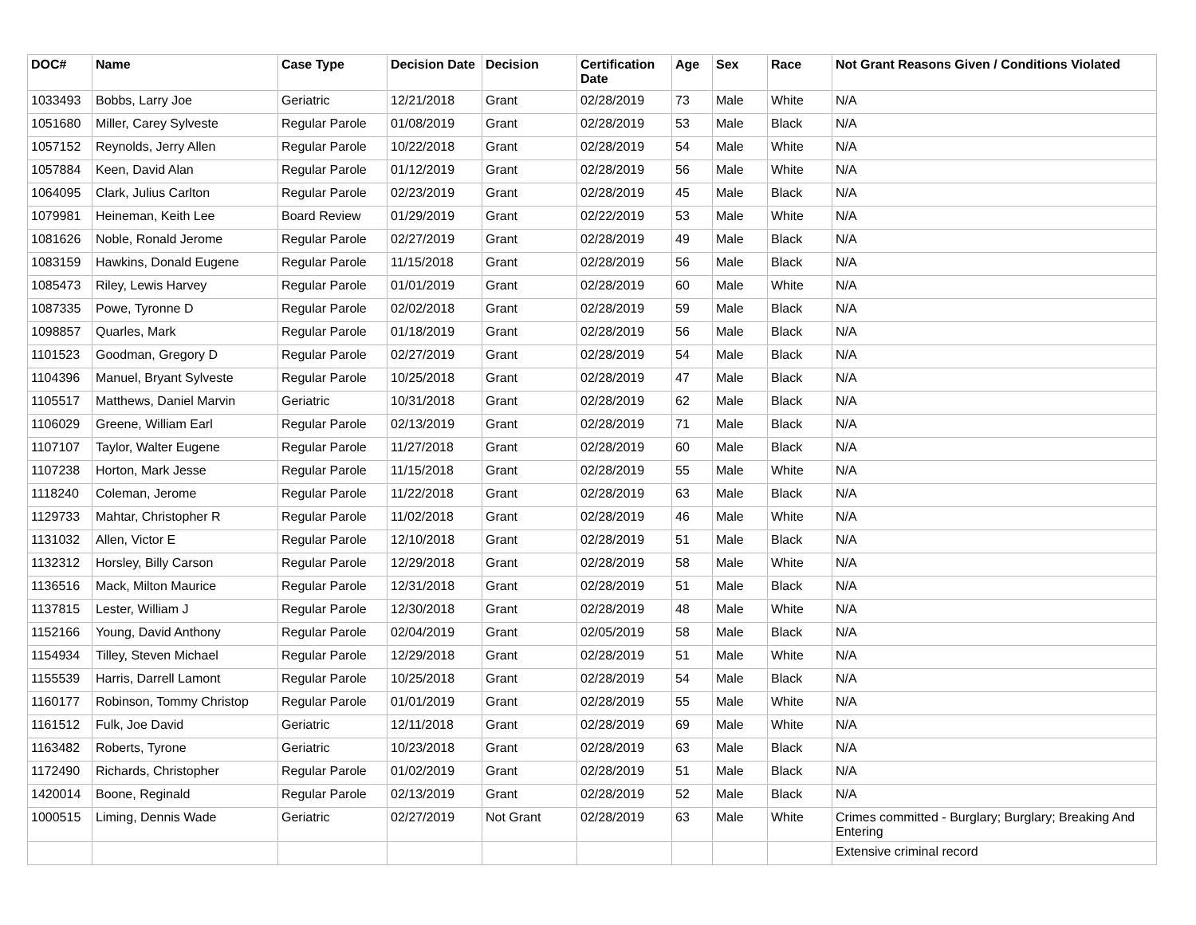| DOC# | Name | Case Type | Decision Date | Decision | Certification Date | Age | Sex | Race | Not Grant Reasons Given / Conditions Violated |
| --- | --- | --- | --- | --- | --- | --- | --- | --- | --- |
| 1033493 | Bobbs, Larry Joe | Geriatric | 12/21/2018 | Grant | 02/28/2019 | 73 | Male | White | N/A |
| 1051680 | Miller, Carey Sylveste | Regular Parole | 01/08/2019 | Grant | 02/28/2019 | 53 | Male | Black | N/A |
| 1057152 | Reynolds, Jerry Allen | Regular Parole | 10/22/2018 | Grant | 02/28/2019 | 54 | Male | White | N/A |
| 1057884 | Keen, David Alan | Regular Parole | 01/12/2019 | Grant | 02/28/2019 | 56 | Male | White | N/A |
| 1064095 | Clark, Julius Carlton | Regular Parole | 02/23/2019 | Grant | 02/28/2019 | 45 | Male | Black | N/A |
| 1079981 | Heineman, Keith Lee | Board Review | 01/29/2019 | Grant | 02/22/2019 | 53 | Male | White | N/A |
| 1081626 | Noble, Ronald Jerome | Regular Parole | 02/27/2019 | Grant | 02/28/2019 | 49 | Male | Black | N/A |
| 1083159 | Hawkins, Donald Eugene | Regular Parole | 11/15/2018 | Grant | 02/28/2019 | 56 | Male | Black | N/A |
| 1085473 | Riley, Lewis Harvey | Regular Parole | 01/01/2019 | Grant | 02/28/2019 | 60 | Male | White | N/A |
| 1087335 | Powe, Tyronne D | Regular Parole | 02/02/2018 | Grant | 02/28/2019 | 59 | Male | Black | N/A |
| 1098857 | Quarles, Mark | Regular Parole | 01/18/2019 | Grant | 02/28/2019 | 56 | Male | Black | N/A |
| 1101523 | Goodman, Gregory D | Regular Parole | 02/27/2019 | Grant | 02/28/2019 | 54 | Male | Black | N/A |
| 1104396 | Manuel, Bryant Sylveste | Regular Parole | 10/25/2018 | Grant | 02/28/2019 | 47 | Male | Black | N/A |
| 1105517 | Matthews, Daniel Marvin | Geriatric | 10/31/2018 | Grant | 02/28/2019 | 62 | Male | Black | N/A |
| 1106029 | Greene, William Earl | Regular Parole | 02/13/2019 | Grant | 02/28/2019 | 71 | Male | Black | N/A |
| 1107107 | Taylor, Walter Eugene | Regular Parole | 11/27/2018 | Grant | 02/28/2019 | 60 | Male | Black | N/A |
| 1107238 | Horton, Mark Jesse | Regular Parole | 11/15/2018 | Grant | 02/28/2019 | 55 | Male | White | N/A |
| 1118240 | Coleman, Jerome | Regular Parole | 11/22/2018 | Grant | 02/28/2019 | 63 | Male | Black | N/A |
| 1129733 | Mahtar, Christopher R | Regular Parole | 11/02/2018 | Grant | 02/28/2019 | 46 | Male | White | N/A |
| 1131032 | Allen, Victor E | Regular Parole | 12/10/2018 | Grant | 02/28/2019 | 51 | Male | Black | N/A |
| 1132312 | Horsley, Billy Carson | Regular Parole | 12/29/2018 | Grant | 02/28/2019 | 58 | Male | White | N/A |
| 1136516 | Mack, Milton Maurice | Regular Parole | 12/31/2018 | Grant | 02/28/2019 | 51 | Male | Black | N/A |
| 1137815 | Lester, William J | Regular Parole | 12/30/2018 | Grant | 02/28/2019 | 48 | Male | White | N/A |
| 1152166 | Young, David Anthony | Regular Parole | 02/04/2019 | Grant | 02/05/2019 | 58 | Male | Black | N/A |
| 1154934 | Tilley, Steven Michael | Regular Parole | 12/29/2018 | Grant | 02/28/2019 | 51 | Male | White | N/A |
| 1155539 | Harris, Darrell Lamont | Regular Parole | 10/25/2018 | Grant | 02/28/2019 | 54 | Male | Black | N/A |
| 1160177 | Robinson, Tommy Christop | Regular Parole | 01/01/2019 | Grant | 02/28/2019 | 55 | Male | White | N/A |
| 1161512 | Fulk, Joe David | Geriatric | 12/11/2018 | Grant | 02/28/2019 | 69 | Male | White | N/A |
| 1163482 | Roberts, Tyrone | Geriatric | 10/23/2018 | Grant | 02/28/2019 | 63 | Male | Black | N/A |
| 1172490 | Richards, Christopher | Regular Parole | 01/02/2019 | Grant | 02/28/2019 | 51 | Male | Black | N/A |
| 1420014 | Boone, Reginald | Regular Parole | 02/13/2019 | Grant | 02/28/2019 | 52 | Male | Black | N/A |
| 1000515 | Liming, Dennis Wade | Geriatric | 02/27/2019 | Not Grant | 02/28/2019 | 63 | Male | White | Crimes committed - Burglary; Burglary; Breaking And Entering |
| | | | | | | | | | Extensive criminal record |